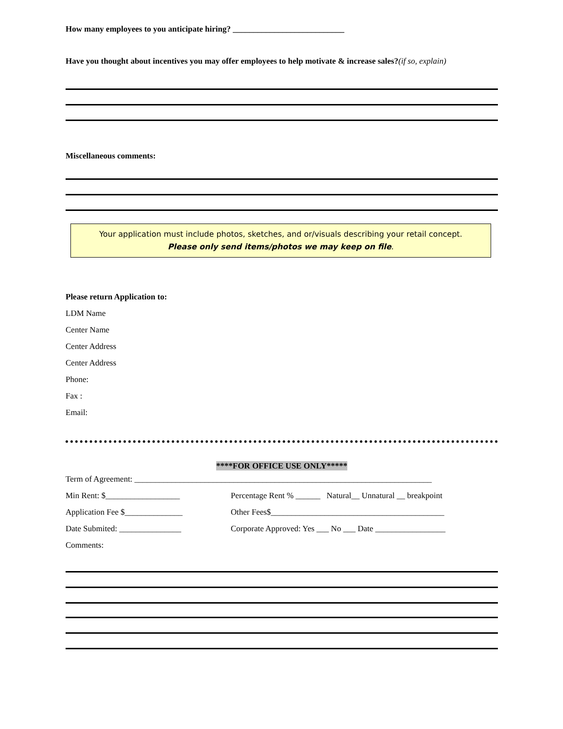How many employees to you anticipate hiring? ___________________________
Have you thought about incentives you may offer employees to help motivate & increase sales?(if so, explain)
Miscellaneous comments:
Your application must include photos, sketches, and or/visuals describing your retail concept.
Please only send items/photos we may keep on file.
Please return Application to:
LDM Name
Center Name
Center Address
Center Address
Phone:
Fax :
Email:
****FOR OFFICE USE ONLY*****
Term of Agreement: ________________________________________________________________________
Min Rent: $__________________ Percentage Rent % ______ Natural__ Unnatural __ breakpoint
Application Fee $______________ Other Fees$__________________________________________
Date Submited: _______________ Corporate Approved: Yes ___ No ___ Date _________________
Comments: